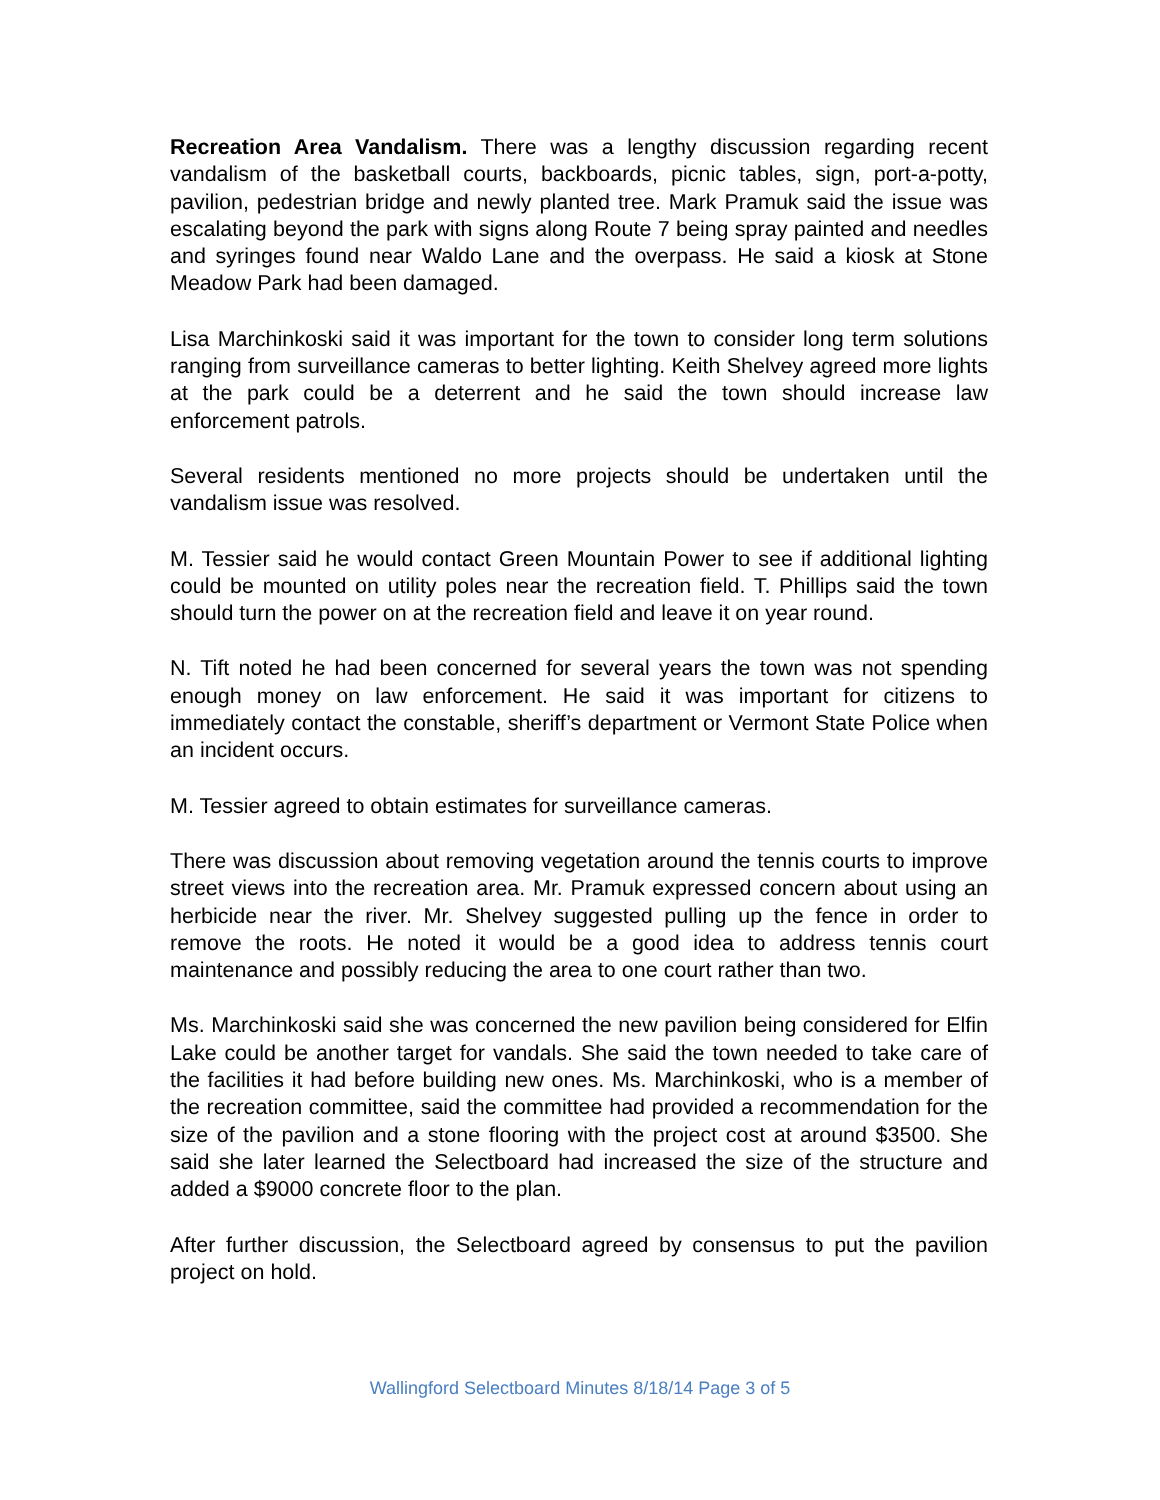Recreation Area Vandalism. There was a lengthy discussion regarding recent vandalism of the basketball courts, backboards, picnic tables, sign, port-a-potty, pavilion, pedestrian bridge and newly planted tree. Mark Pramuk said the issue was escalating beyond the park with signs along Route 7 being spray painted and needles and syringes found near Waldo Lane and the overpass. He said a kiosk at Stone Meadow Park had been damaged.
Lisa Marchinkoski said it was important for the town to consider long term solutions ranging from surveillance cameras to better lighting. Keith Shelvey agreed more lights at the park could be a deterrent and he said the town should increase law enforcement patrols.
Several residents mentioned no more projects should be undertaken until the vandalism issue was resolved.
M. Tessier said he would contact Green Mountain Power to see if additional lighting could be mounted on utility poles near the recreation field. T. Phillips said the town should turn the power on at the recreation field and leave it on year round.
N. Tift noted he had been concerned for several years the town was not spending enough money on law enforcement. He said it was important for citizens to immediately contact the constable, sheriff’s department or Vermont State Police when an incident occurs.
M. Tessier agreed to obtain estimates for surveillance cameras.
There was discussion about removing vegetation around the tennis courts to improve street views into the recreation area. Mr. Pramuk expressed concern about using an herbicide near the river. Mr. Shelvey suggested pulling up the fence in order to remove the roots. He noted it would be a good idea to address tennis court maintenance and possibly reducing the area to one court rather than two.
Ms. Marchinkoski said she was concerned the new pavilion being considered for Elfin Lake could be another target for vandals. She said the town needed to take care of the facilities it had before building new ones. Ms. Marchinkoski, who is a member of the recreation committee, said the committee had provided a recommendation for the size of the pavilion and a stone flooring with the project cost at around $3500. She said she later learned the Selectboard had increased the size of the structure and added a $9000 concrete floor to the plan.
After further discussion, the Selectboard agreed by consensus to put the pavilion project on hold.
Wallingford Selectboard Minutes 8/18/14 Page 3 of 5